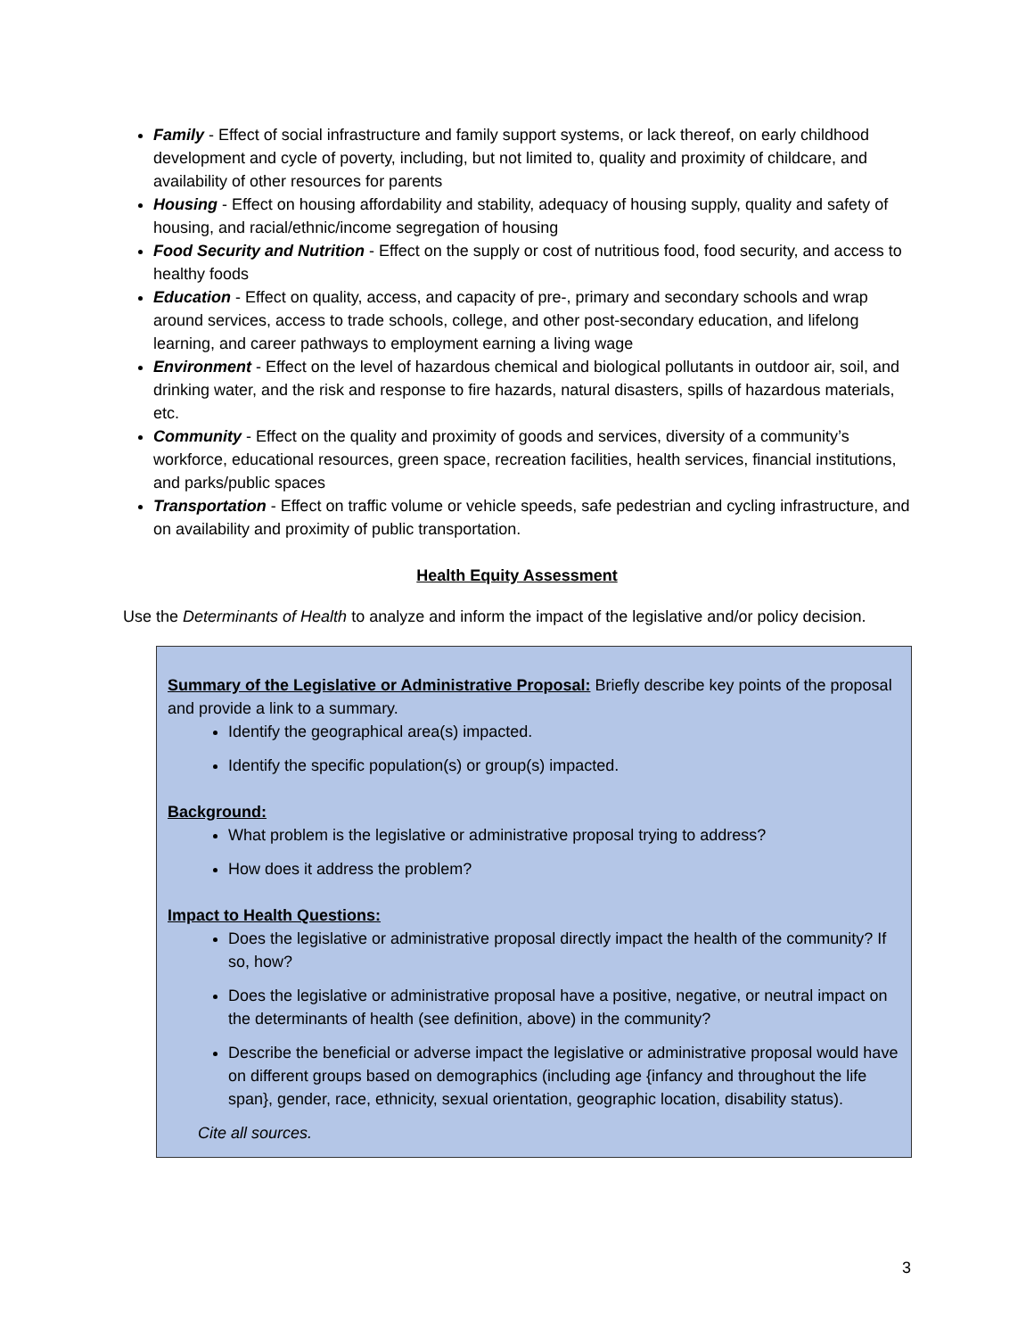Family - Effect of social infrastructure and family support systems, or lack thereof, on early childhood development and cycle of poverty, including, but not limited to, quality and proximity of childcare, and availability of other resources for parents
Housing - Effect on housing affordability and stability, adequacy of housing supply, quality and safety of housing, and racial/ethnic/income segregation of housing
Food Security and Nutrition - Effect on the supply or cost of nutritious food, food security, and access to healthy foods
Education - Effect on quality, access, and capacity of pre-, primary and secondary schools and wrap around services, access to trade schools, college, and other post-secondary education, and lifelong learning, and career pathways to employment earning a living wage
Environment - Effect on the level of hazardous chemical and biological pollutants in outdoor air, soil, and drinking water, and the risk and response to fire hazards, natural disasters, spills of hazardous materials, etc.
Community - Effect on the quality and proximity of goods and services, diversity of a community’s workforce, educational resources, green space, recreation facilities, health services, financial institutions, and parks/public spaces
Transportation - Effect on traffic volume or vehicle speeds, safe pedestrian and cycling infrastructure, and on availability and proximity of public transportation.
Health Equity Assessment
Use the Determinants of Health to analyze and inform the impact of the legislative and/or policy decision.
Summary of the Legislative or Administrative Proposal: Briefly describe key points of the proposal and provide a link to a summary.
Identify the geographical area(s) impacted.
Identify the specific population(s) or group(s) impacted.
Background:
What problem is the legislative or administrative proposal trying to address?
How does it address the problem?
Impact to Health Questions:
Does the legislative or administrative proposal directly impact the health of the community? If so, how?
Does the legislative or administrative proposal have a positive, negative, or neutral impact on the determinants of health (see definition, above) in the community?
Describe the beneficial or adverse impact the legislative or administrative proposal would have on different groups based on demographics (including age {infancy and throughout the life span}, gender, race, ethnicity, sexual orientation, geographic location, disability status).
Cite all sources.
3